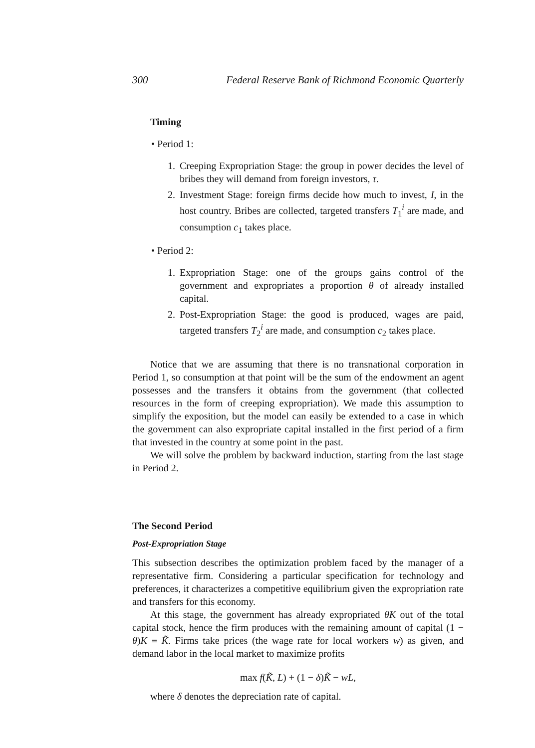300 Federal Reserve Bank of Richmond Economic Quarterly
Timing
• Period 1:
1. Creeping Expropriation Stage: the group in power decides the level of bribes they will demand from foreign investors, τ.
2. Investment Stage: foreign firms decide how much to invest, I, in the host country. Bribes are collected, targeted transfers T<sub>1</sub><sup>i</sup> are made, and consumption c<sub>1</sub> takes place.
• Period 2:
1. Expropriation Stage: one of the groups gains control of the government and expropriates a proportion θ of already installed capital.
2. Post-Expropriation Stage: the good is produced, wages are paid, targeted transfers T<sub>2</sub><sup>i</sup> are made, and consumption c<sub>2</sub> takes place.
Notice that we are assuming that there is no transnational corporation in Period 1, so consumption at that point will be the sum of the endowment an agent possesses and the transfers it obtains from the government (that collected resources in the form of creeping expropriation). We made this assumption to simplify the exposition, but the model can easily be extended to a case in which the government can also expropriate capital installed in the first period of a firm that invested in the country at some point in the past.
We will solve the problem by backward induction, starting from the last stage in Period 2.
The Second Period
Post-Expropriation Stage
This subsection describes the optimization problem faced by the manager of a representative firm. Considering a particular specification for technology and preferences, it characterizes a competitive equilibrium given the expropriation rate and transfers for this economy.
At this stage, the government has already expropriated θK out of the total capital stock, hence the firm produces with the remaining amount of capital (1 − θ)K ≡ K̃. Firms take prices (the wage rate for local workers w) as given, and demand labor in the local market to maximize profits
max f(K̃, L) + (1 − δ)K̃ − wL,
where δ denotes the depreciation rate of capital.